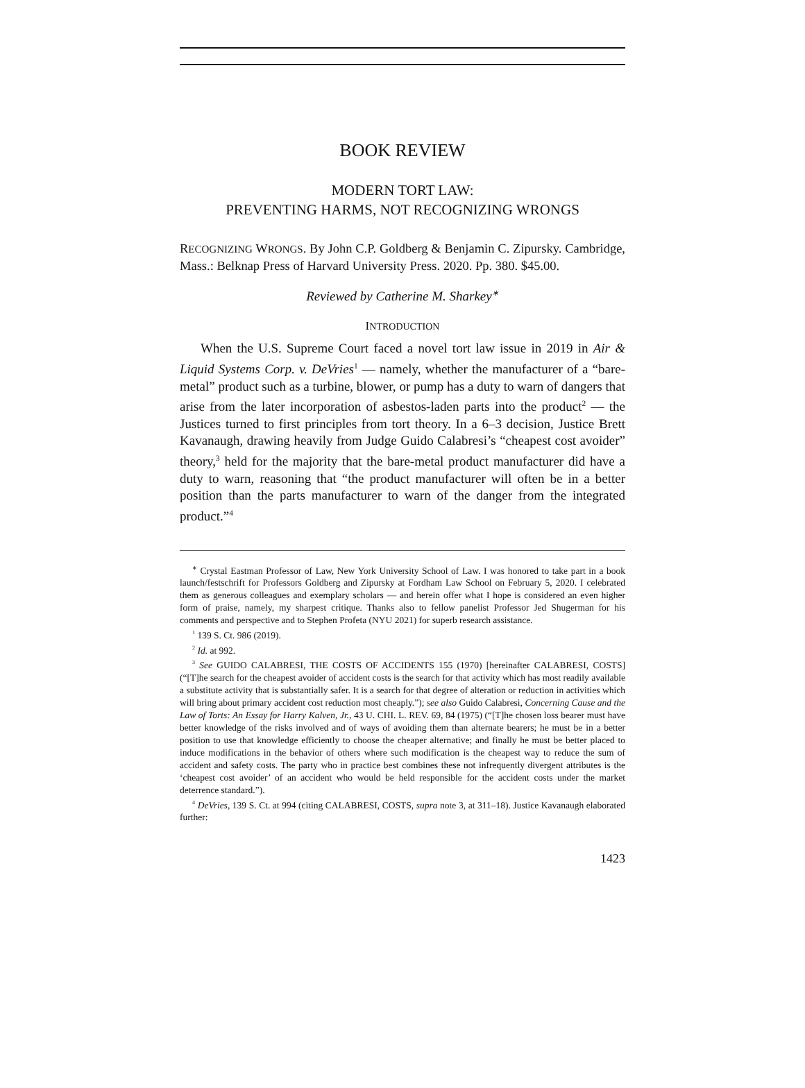BOOK REVIEW
MODERN TORT LAW:
PREVENTING HARMS, NOT RECOGNIZING WRONGS
RECOGNIZING WRONGS. By John C.P. Goldberg & Benjamin C. Zipursky. Cambridge, Mass.: Belknap Press of Harvard University Press. 2020. Pp. 380. $45.00.
Reviewed by Catherine M. Sharkey<sup>∗</sup>
INTRODUCTION
When the U.S. Supreme Court faced a novel tort law issue in 2019 in Air & Liquid Systems Corp. v. DeVries<sup>1</sup> — namely, whether the manufacturer of a “bare-metal” product such as a turbine, blower, or pump has a duty to warn of dangers that arise from the later incorporation of asbestos-laden parts into the product<sup>2</sup> — the Justices turned to first principles from tort theory. In a 6–3 decision, Justice Brett Kavanaugh, drawing heavily from Judge Guido Calabresi’s “cheapest cost avoider” theory,<sup>3</sup> held for the majority that the bare-metal product manufacturer did have a duty to warn, reasoning that “the product manufacturer will often be in a better position than the parts manufacturer to warn of the danger from the integrated product.”<sup>4</sup>
<sup>∗</sup> Crystal Eastman Professor of Law, New York University School of Law. I was honored to take part in a book launch/festschrift for Professors Goldberg and Zipursky at Fordham Law School on February 5, 2020. I celebrated them as generous colleagues and exemplary scholars — and herein offer what I hope is considered an even higher form of praise, namely, my sharpest critique. Thanks also to fellow panelist Professor Jed Shugerman for his comments and perspective and to Stephen Profeta (NYU 2021) for superb research assistance.
<sup>1</sup> 139 S. Ct. 986 (2019).
<sup>2</sup> Id. at 992.
<sup>3</sup> See GUIDO CALABRESI, THE COSTS OF ACCIDENTS 155 (1970) [hereinafter CALABRESI, COSTS] (“[T]he search for the cheapest avoider of accident costs is the search for that activity which has most readily available a substitute activity that is substantially safer. It is a search for that degree of alteration or reduction in activities which will bring about primary accident cost reduction most cheaply.”); see also Guido Calabresi, Concerning Cause and the Law of Torts: An Essay for Harry Kalven, Jr., 43 U. CHI. L. REV. 69, 84 (1975) (“[T]he chosen loss bearer must have better knowledge of the risks involved and of ways of avoiding them than alternate bearers; he must be in a better position to use that knowledge efficiently to choose the cheaper alternative; and finally he must be better placed to induce modifications in the behavior of others where such modification is the cheapest way to reduce the sum of accident and safety costs. The party who in practice best combines these not infrequently divergent attributes is the ‘cheapest cost avoider’ of an accident who would be held responsible for the accident costs under the market deterrence standard.”).
<sup>4</sup> DeVries, 139 S. Ct. at 994 (citing CALABRESI, COSTS, supra note 3, at 311–18). Justice Kavanaugh elaborated further:
1423